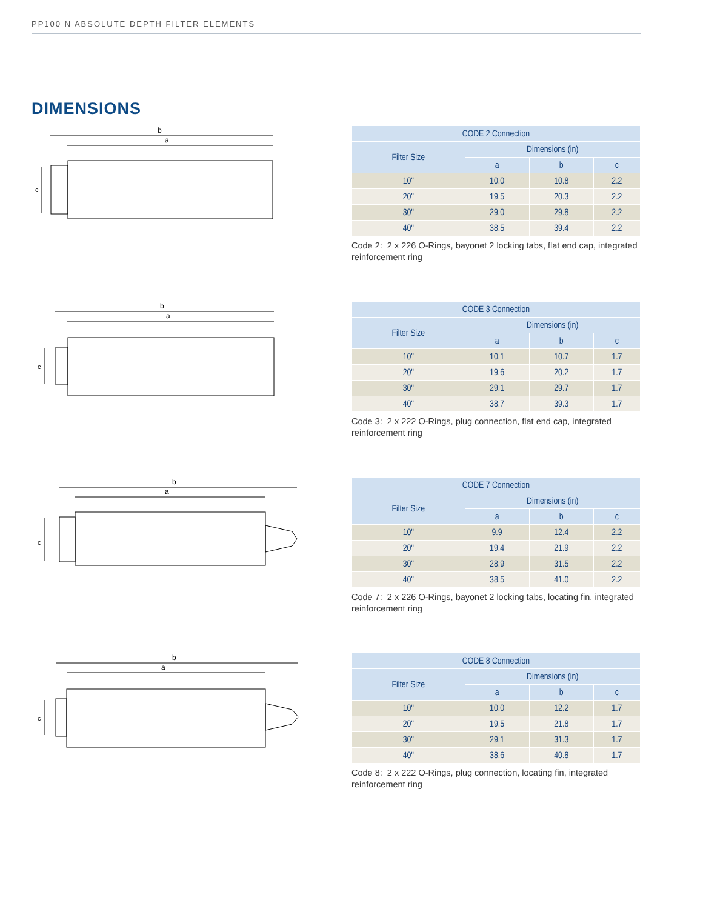PP100 N ABSOLUTE DEPTH FILTER ELEMENTS
DIMENSIONS
b
a
c
| CODE 2 Connection | | | |
| --- | --- | --- | --- |
| Filter Size | Dimensions (in) | | |
| | a | b | c |
| 10" | 10.0 | 10.8 | 2.2 |
| 20" | 19.5 | 20.3 | 2.2 |
| 30" | 29.0 | 29.8 | 2.2 |
| 40" | 38.5 | 39.4 | 2.2 |
Code 2: 2 x 226 O-Rings, bayonet 2 locking tabs, flat end cap, integrated reinforcement ring
b
a
c
| CODE 3 Connection | | | |
| --- | --- | --- | --- |
| Filter Size | Dimensions (in) | | |
| | a | b | c |
| 10" | 10.1 | 10.7 | 1.7 |
| 20" | 19.6 | 20.2 | 1.7 |
| 30" | 29.1 | 29.7 | 1.7 |
| 40" | 38.7 | 39.3 | 1.7 |
Code 3: 2 x 222 O-Rings, plug connection, flat end cap, integrated reinforcement ring
b
a
c
| CODE 7 Connection | | | |
| --- | --- | --- | --- |
| Filter Size | Dimensions (in) | | |
| | a | b | c |
| 10" | 9.9 | 12.4 | 2.2 |
| 20" | 19.4 | 21.9 | 2.2 |
| 30" | 28.9 | 31.5 | 2.2 |
| 40" | 38.5 | 41.0 | 2.2 |
Code 7: 2 x 226 O-Rings, bayonet 2 locking tabs, locating fin, integrated reinforcement ring
b
a
c
| CODE 8 Connection | | | |
| --- | --- | --- | --- |
| Filter Size | Dimensions (in) | | |
| | a | b | c |
| 10" | 10.0 | 12.2 | 1.7 |
| 20" | 19.5 | 21.8 | 1.7 |
| 30" | 29.1 | 31.3 | 1.7 |
| 40" | 38.6 | 40.8 | 1.7 |
Code 8: 2 x 222 O-Rings, plug connection, locating fin, integrated reinforcement ring